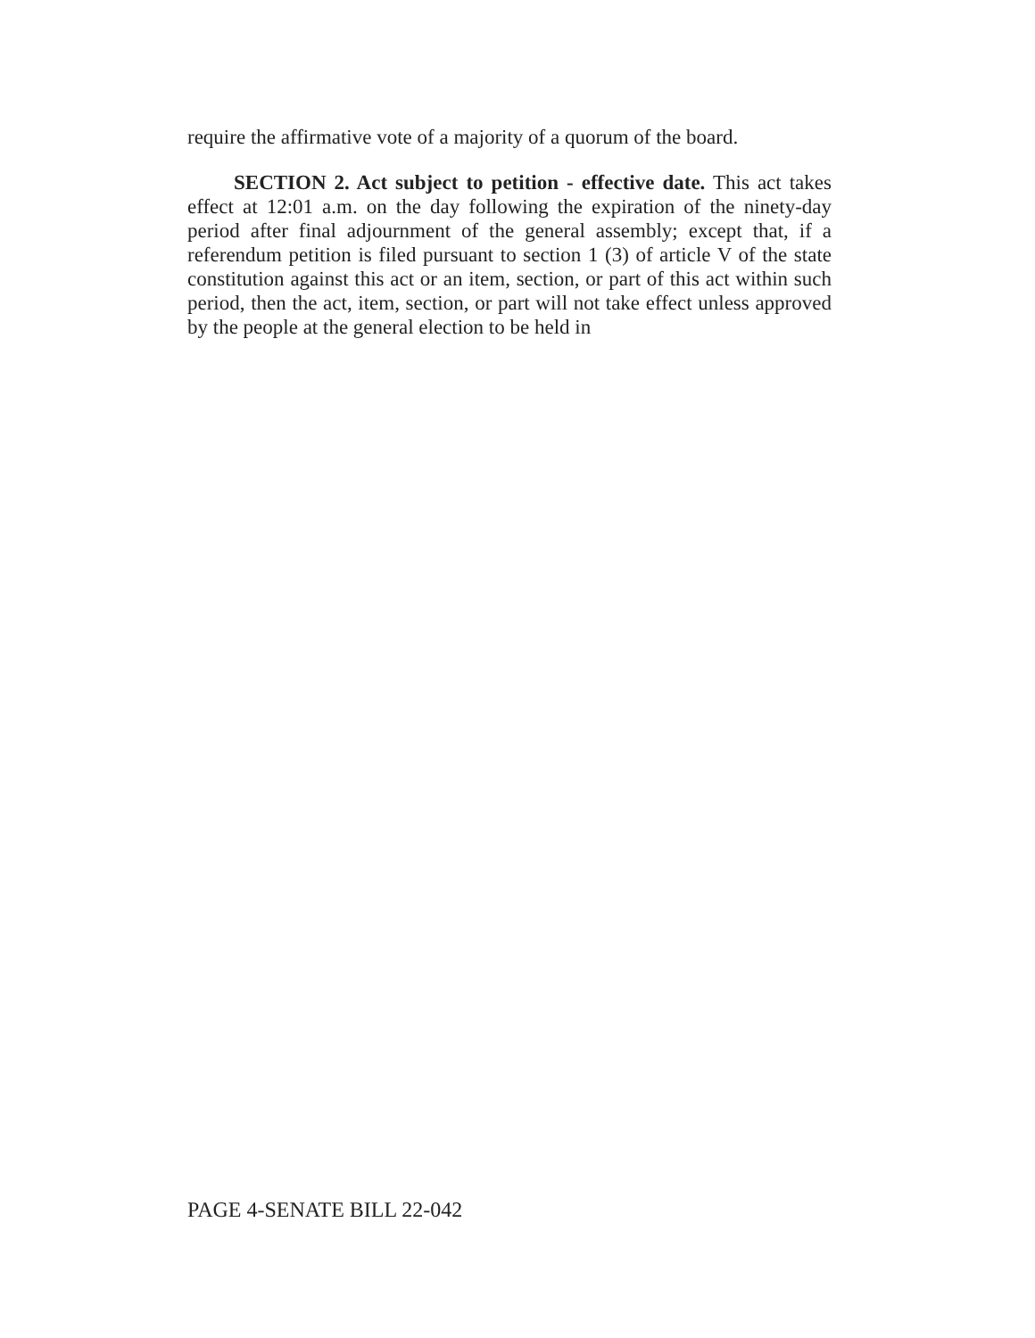require the affirmative vote of a majority of a quorum of the board.
SECTION 2. Act subject to petition - effective date. This act takes effect at 12:01 a.m. on the day following the expiration of the ninety-day period after final adjournment of the general assembly; except that, if a referendum petition is filed pursuant to section 1 (3) of article V of the state constitution against this act or an item, section, or part of this act within such period, then the act, item, section, or part will not take effect unless approved by the people at the general election to be held in
PAGE 4-SENATE BILL 22-042